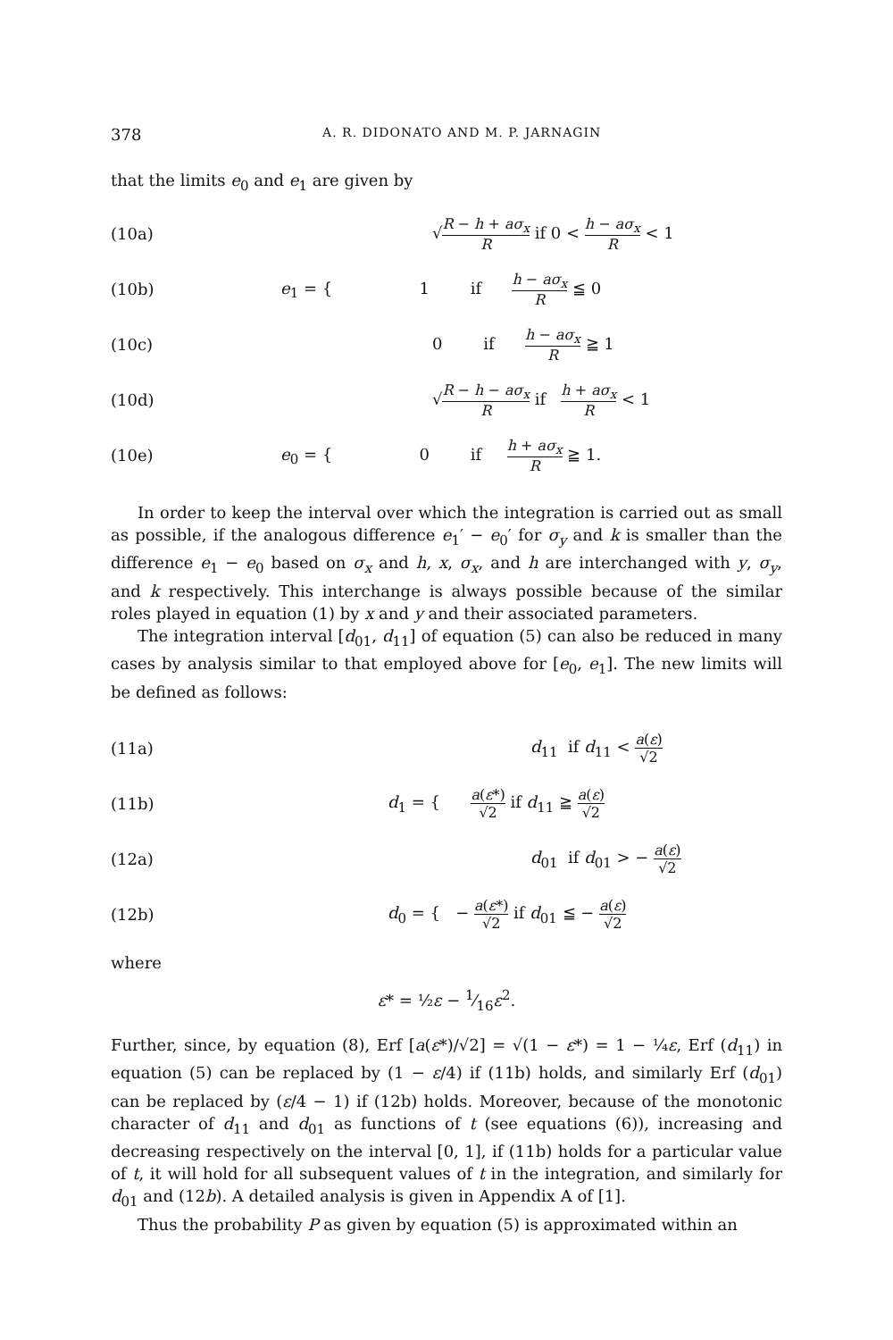378 A. R. DIDONATO AND M. P. JARNAGIN
that the limits e<sub>0</sub> and e<sub>1</sub> are given by
(10a) √R − h + aσ<sub>x</sub> R if 0 < h − aσ<sub>x</sub> R < 1
(10b) e<sub>1</sub> = { 1 if h − aσ<sub>x</sub> R ≦ 0
(10c) 0 if h − aσ<sub>x</sub> R ≧ 1
(10d) √R − h − aσ<sub>x</sub> R if h + aσ<sub>x</sub> R < 1
(10e) e<sub>0</sub> = { 0 if h + aσ<sub>x</sub> R ≧ 1.
In order to keep the interval over which the integration is carried out as small as possible, if the analogous difference e<sub>1</sub>′ − e<sub>0</sub>′ for σ<sub>y</sub> and k is smaller than the difference e<sub>1</sub> − e<sub>0</sub> based on σ<sub>x</sub> and h, x, σ<sub>x</sub>, and h are interchanged with y, σ<sub>y</sub>, and k respectively. This interchange is always possible because of the similar roles played in equation (1) by x and y and their associated parameters.
The integration interval [d<sub>01</sub>, d<sub>11</sub>] of equation (5) can also be reduced in many cases by analysis similar to that employed above for [e<sub>0</sub>, e<sub>1</sub>]. The new limits will be defined as follows:
(11a) d<sub>11</sub> if d<sub>11</sub> < a(ε) √2
(11b) d<sub>1</sub> = { a(ε*) √2 if d<sub>11</sub> ≧ a(ε) √2
(12a) d<sub>01</sub> if d<sub>01</sub> > − a(ε) √2
(12b) d<sub>0</sub> = { − a(ε*) √2 if d<sub>01</sub> ≦ − a(ε) √2
where
ε* = ½ε − 1⁄16ε<sup>2</sup>.
Further, since, by equation (8), Erf [a(ε*)/√2] = √(1 − ε*) = 1 − ¼ε, Erf (d<sub>11</sub>) in equation (5) can be replaced by (1 − ε/4) if (11b) holds, and similarly Erf (d<sub>01</sub>) can be replaced by (ε/4 − 1) if (12b) holds. Moreover, because of the monotonic character of d<sub>11</sub> and d<sub>01</sub> as functions of t (see equations (6)), increasing and decreasing respectively on the interval [0, 1], if (11b) holds for a particular value of t, it will hold for all subsequent values of t in the integration, and similarly for d<sub>01</sub> and (12b). A detailed analysis is given in Appendix A of [1].
Thus the probability P as given by equation (5) is approximated within an